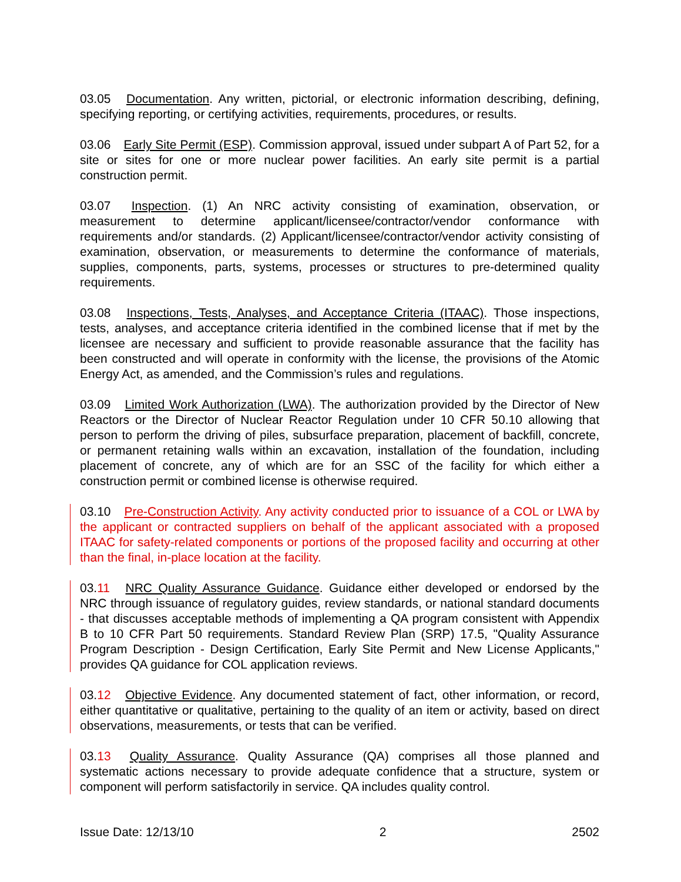03.05 Documentation. Any written, pictorial, or electronic information describing, defining, specifying reporting, or certifying activities, requirements, procedures, or results.
03.06 Early Site Permit (ESP). Commission approval, issued under subpart A of Part 52, for a site or sites for one or more nuclear power facilities. An early site permit is a partial construction permit.
03.07 Inspection. (1) An NRC activity consisting of examination, observation, or measurement to determine applicant/licensee/contractor/vendor conformance with requirements and/or standards. (2) Applicant/licensee/contractor/vendor activity consisting of examination, observation, or measurements to determine the conformance of materials, supplies, components, parts, systems, processes or structures to pre-determined quality requirements.
03.08 Inspections, Tests, Analyses, and Acceptance Criteria (ITAAC). Those inspections, tests, analyses, and acceptance criteria identified in the combined license that if met by the licensee are necessary and sufficient to provide reasonable assurance that the facility has been constructed and will operate in conformity with the license, the provisions of the Atomic Energy Act, as amended, and the Commission’s rules and regulations.
03.09 Limited Work Authorization (LWA). The authorization provided by the Director of New Reactors or the Director of Nuclear Reactor Regulation under 10 CFR 50.10 allowing that person to perform the driving of piles, subsurface preparation, placement of backfill, concrete, or permanent retaining walls within an excavation, installation of the foundation, including placement of concrete, any of which are for an SSC of the facility for which either a construction permit or combined license is otherwise required.
03.10 Pre-Construction Activity. Any activity conducted prior to issuance of a COL or LWA by the applicant or contracted suppliers on behalf of the applicant associated with a proposed ITAAC for safety-related components or portions of the proposed facility and occurring at other than the final, in-place location at the facility.
03.11 NRC Quality Assurance Guidance. Guidance either developed or endorsed by the NRC through issuance of regulatory guides, review standards, or national standard documents - that discusses acceptable methods of implementing a QA program consistent with Appendix B to 10 CFR Part 50 requirements. Standard Review Plan (SRP) 17.5, "Quality Assurance Program Description - Design Certification, Early Site Permit and New License Applicants," provides QA guidance for COL application reviews.
03.12 Objective Evidence. Any documented statement of fact, other information, or record, either quantitative or qualitative, pertaining to the quality of an item or activity, based on direct observations, measurements, or tests that can be verified.
03.13 Quality Assurance. Quality Assurance (QA) comprises all those planned and systematic actions necessary to provide adequate confidence that a structure, system or component will perform satisfactorily in service. QA includes quality control.
Issue Date: 12/13/10 2 2502